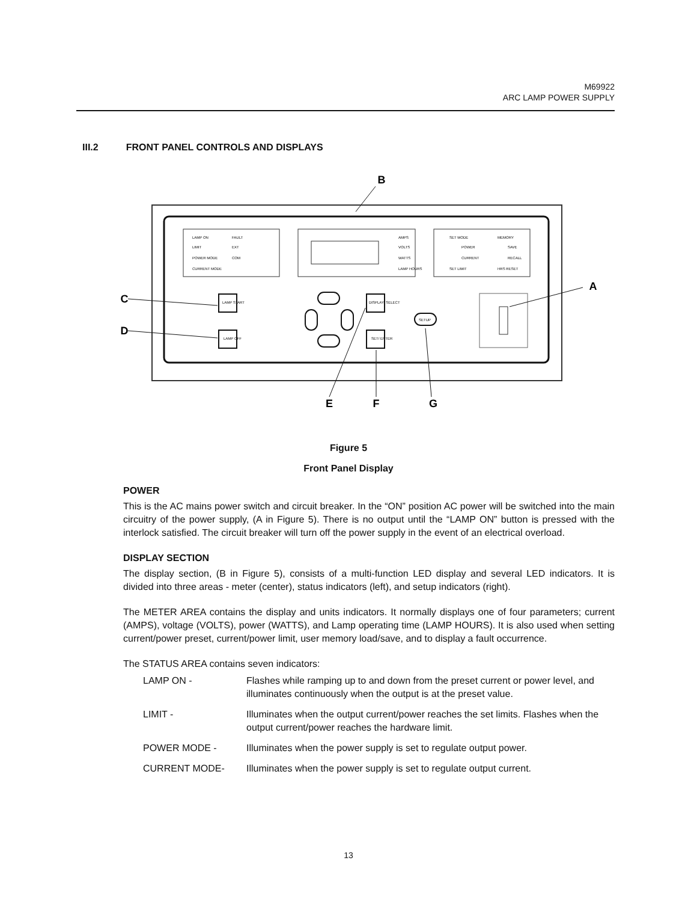M69922
ARC LAMP POWER SUPPLY
III.2 FRONT PANEL CONTROLS AND DISPLAYS
LAMP ON
LIMIT
POWER MODE
CURRENT MODE
FAULT
EXT
COM
AMPS
VOLTS
WATTS
LAMP HOURS
SET MODE
POWER
CURRENT
SET LIMIT
MEMORY
SAVE
RECALL
HRS RESET
LAMP START
LAMP OFF
DISPLAY/ SELECT
SET/ ENTER
SETUP
B
A
C
D
E
F
G
Figure 5
Front Panel Display
POWER
This is the AC mains power switch and circuit breaker. In the “ON” position AC power will be switched into the main circuitry of the power supply, (A in Figure 5). There is no output until the “LAMP ON” button is pressed with the interlock satisfied. The circuit breaker will turn off the power supply in the event of an electrical overload.
DISPLAY SECTION
The display section, (B in Figure 5), consists of a multi-function LED display and several LED indicators. It is divided into three areas - meter (center), status indicators (left), and setup indicators (right).
The METER AREA contains the display and units indicators. It normally displays one of four parameters; current (AMPS), voltage (VOLTS), power (WATTS), and Lamp operating time (LAMP HOURS). It is also used when setting current/power preset, current/power limit, user memory load/save, and to display a fault occurrence.
The STATUS AREA contains seven indicators:
LAMP ON - Flashes while ramping up to and down from the preset current or power level, and illuminates continuously when the output is at the preset value.
LIMIT - Illuminates when the output current/power reaches the set limits. Flashes when the output current/power reaches the hardware limit.
POWER MODE - Illuminates when the power supply is set to regulate output power.
CURRENT MODE- Illuminates when the power supply is set to regulate output current.
13